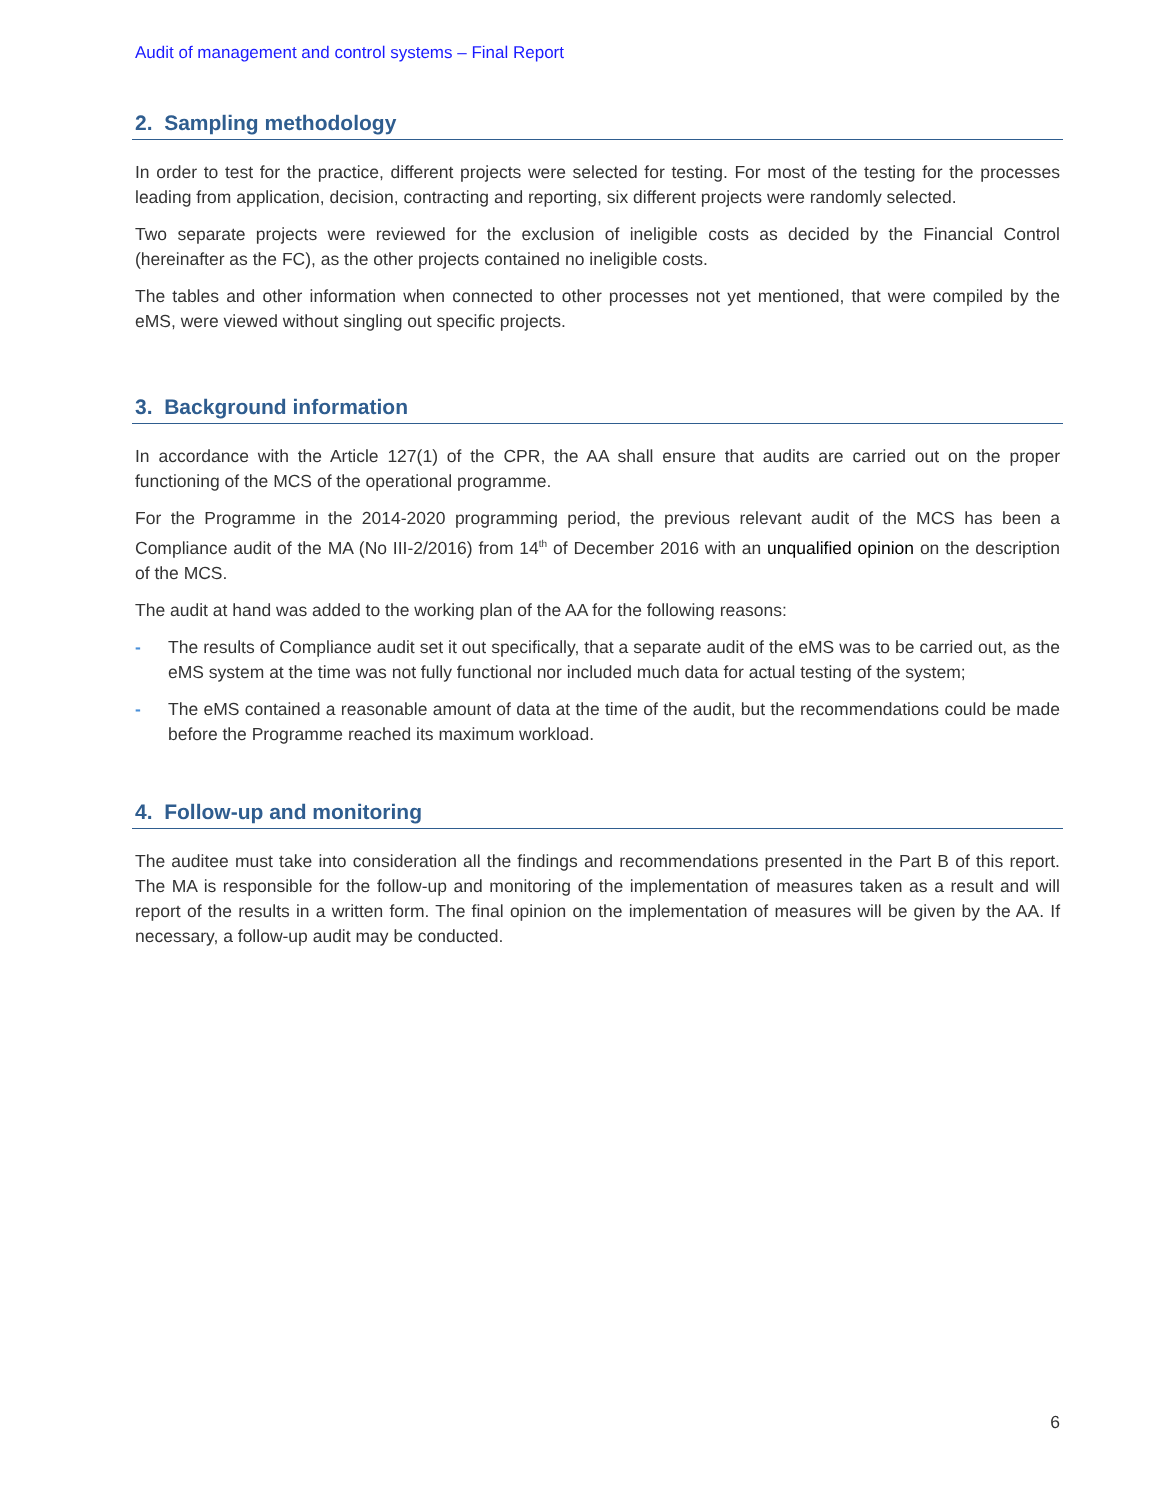Audit of management and control systems – Final Report
2. Sampling methodology
In order to test for the practice, different projects were selected for testing. For most of the testing for the processes leading from application, decision, contracting and reporting, six different projects were randomly selected.
Two separate projects were reviewed for the exclusion of ineligible costs as decided by the Financial Control (hereinafter as the FC), as the other projects contained no ineligible costs.
The tables and other information when connected to other processes not yet mentioned, that were compiled by the eMS, were viewed without singling out specific projects.
3. Background information
In accordance with the Article 127(1) of the CPR, the AA shall ensure that audits are carried out on the proper functioning of the MCS of the operational programme.
For the Programme in the 2014-2020 programming period, the previous relevant audit of the MCS has been a Compliance audit of the MA (No III-2/2016) from 14<sup>th</sup> of December 2016 with an unqualified opinion on the description of the MCS.
The audit at hand was added to the working plan of the AA for the following reasons:
- The results of Compliance audit set it out specifically, that a separate audit of the eMS was to be carried out, as the eMS system at the time was not fully functional nor included much data for actual testing of the system;
- The eMS contained a reasonable amount of data at the time of the audit, but the recommendations could be made before the Programme reached its maximum workload.
4. Follow-up and monitoring
The auditee must take into consideration all the findings and recommendations presented in the Part B of this report. The MA is responsible for the follow-up and monitoring of the implementation of measures taken as a result and will report of the results in a written form. The final opinion on the implementation of measures will be given by the AA. If necessary, a follow-up audit may be conducted.
6